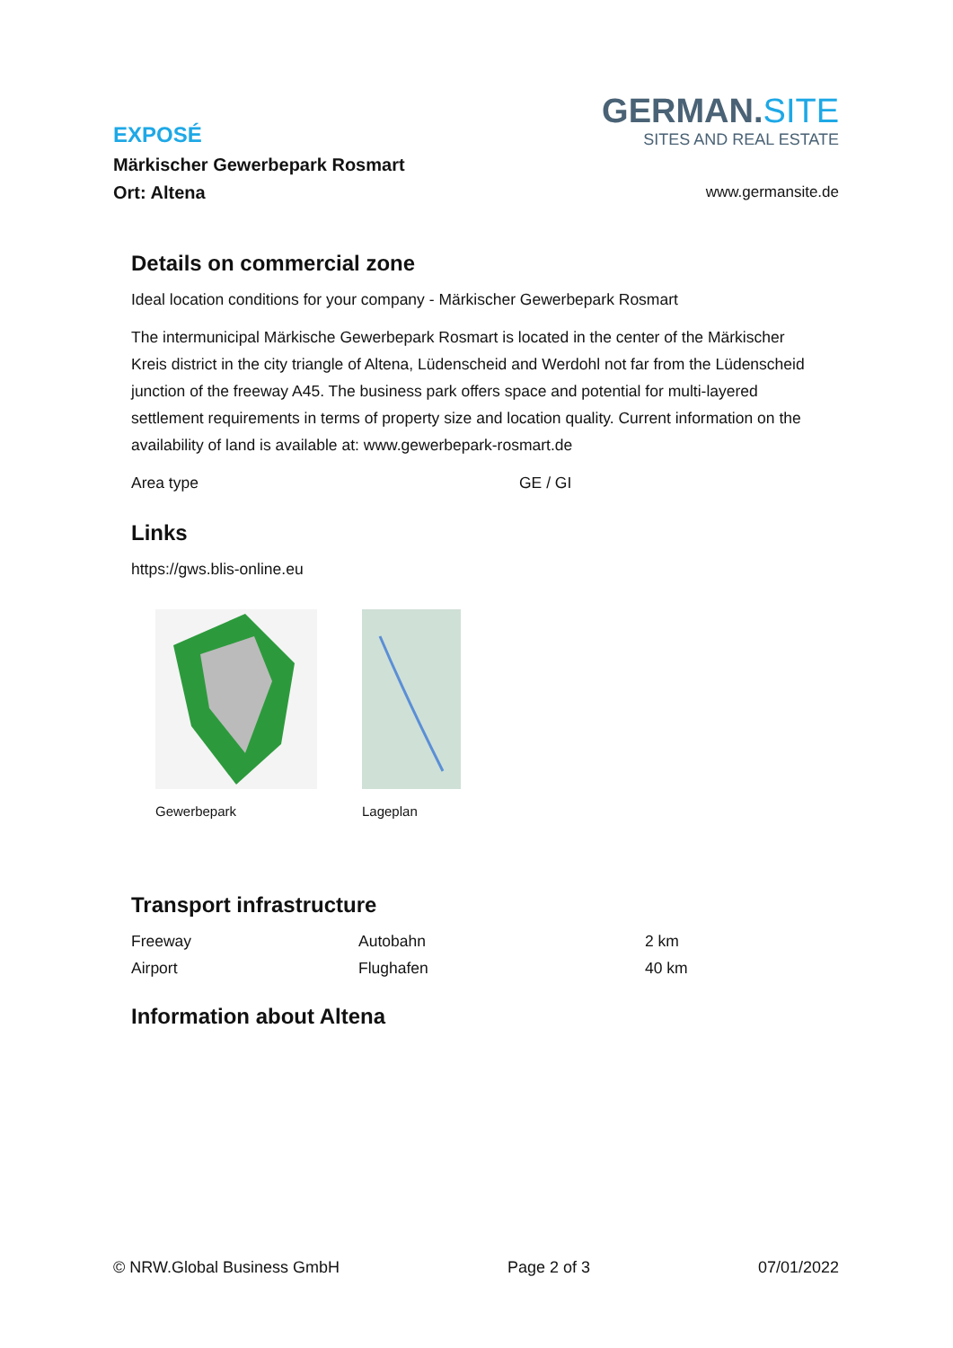EXPOSÉ
Märkischer Gewerbepark Rosmart
Ort: Altena
GERMAN.SITE
SITES AND REAL ESTATE
www.germansite.de
Details on commercial zone
Ideal location conditions for your company - Märkischer Gewerbepark Rosmart
The intermunicipal Märkische Gewerbepark Rosmart is located in the center of the Märkischer Kreis district in the city triangle of Altena, Lüdenscheid and Werdohl not far from the Lüdenscheid junction of the freeway A45. The business park offers space and potential for multi-layered settlement requirements in terms of property size and location quality. Current information on the availability of land is available at: www.gewerbepark-rosmart.de
| Area type | GE / GI |
Links
https://gws.blis-online.eu
Gewerbepark Lageplan
Transport infrastructure
| Freeway | Autobahn | 2 km |
| Airport | Flughafen | 40 km |
Information about Altena
© NRW.Global Business GmbH Page 2 of 3 07/01/2022